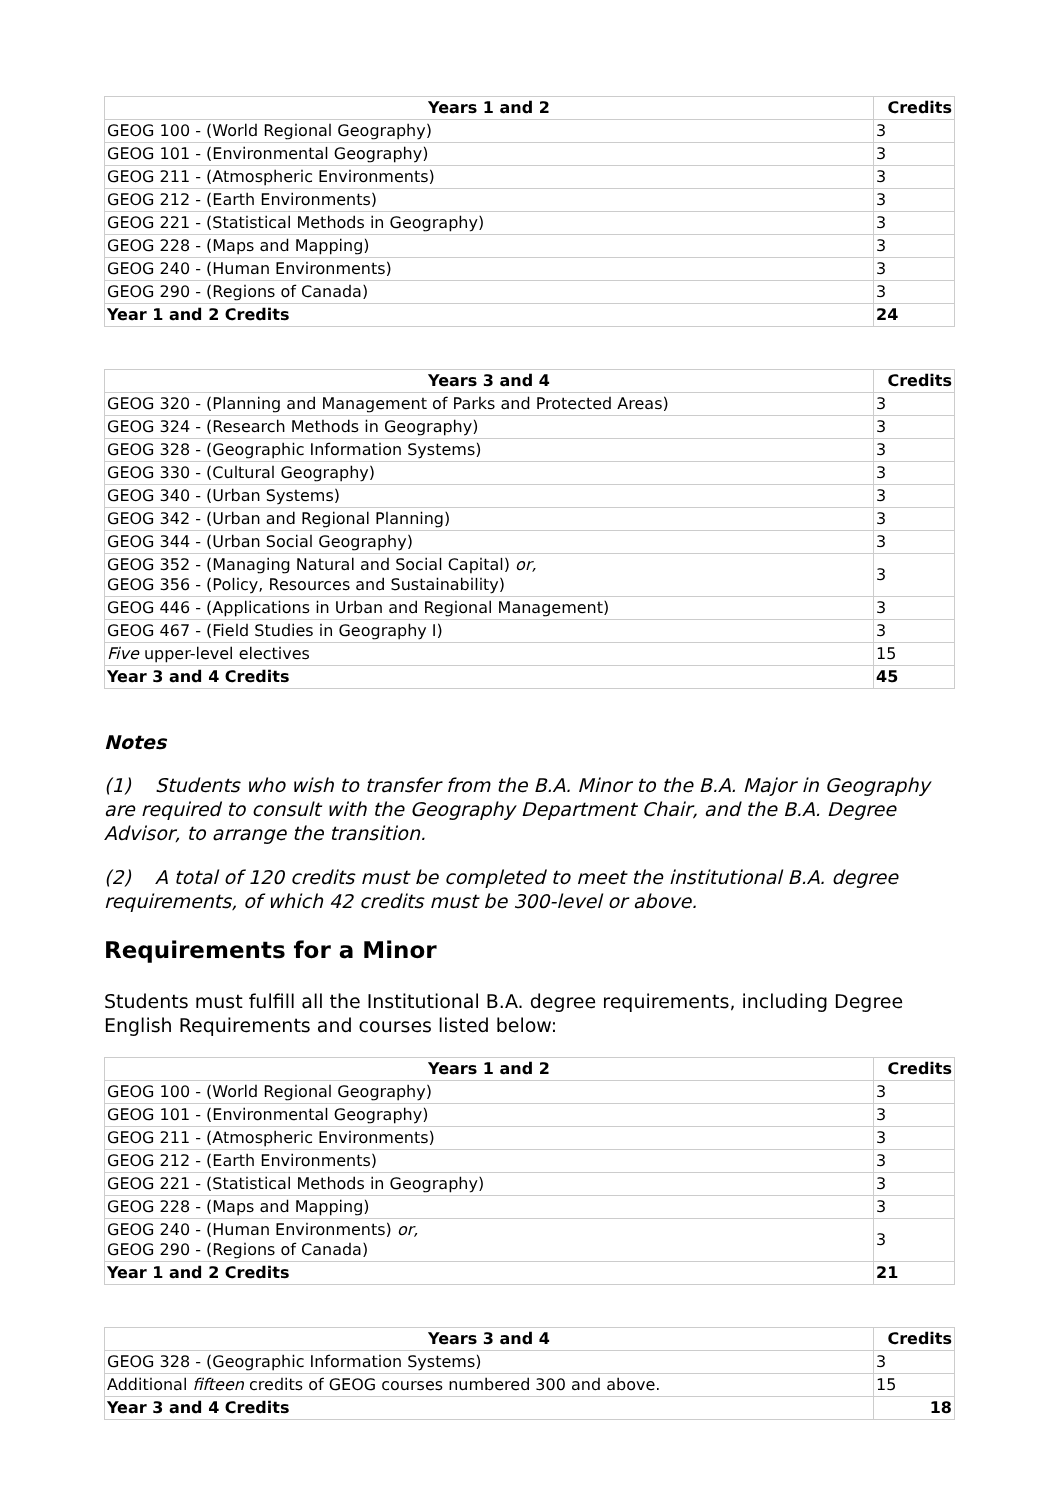| Years 1 and 2 | Credits |
| --- | --- |
| GEOG 100 - (World Regional Geography) | 3 |
| GEOG 101 - (Environmental Geography) | 3 |
| GEOG 211 - (Atmospheric Environments) | 3 |
| GEOG 212 - (Earth Environments) | 3 |
| GEOG 221 - (Statistical Methods in Geography) | 3 |
| GEOG 228 - (Maps and Mapping) | 3 |
| GEOG 240 - (Human Environments) | 3 |
| GEOG 290 - (Regions of Canada) | 3 |
| Year 1 and 2 Credits | 24 |
| Years 3 and 4 | Credits |
| --- | --- |
| GEOG 320 - (Planning and Management of Parks and Protected Areas) | 3 |
| GEOG 324 - (Research Methods in Geography) | 3 |
| GEOG 328 - (Geographic Information Systems) | 3 |
| GEOG 330 - (Cultural Geography) | 3 |
| GEOG 340 - (Urban Systems) | 3 |
| GEOG 342 - (Urban and Regional Planning) | 3 |
| GEOG 344 - (Urban Social Geography) | 3 |
| GEOG 352 - (Managing Natural and Social Capital) or, GEOG 356 - (Policy, Resources and Sustainability) | 3 |
| GEOG 446 - (Applications in Urban and Regional Management) | 3 |
| GEOG 467 - (Field Studies in Geography I) | 3 |
| Five upper-level electives | 15 |
| Year 3 and 4 Credits | 45 |
Notes
(1) Students who wish to transfer from the B.A. Minor to the B.A. Major in Geography are required to consult with the Geography Department Chair, and the B.A. Degree Advisor, to arrange the transition.
(2) A total of 120 credits must be completed to meet the institutional B.A. degree requirements, of which 42 credits must be 300-level or above.
Requirements for a Minor
Students must fulfill all the Institutional B.A. degree requirements, including Degree English Requirements and courses listed below:
| Years 1 and 2 | Credits |
| --- | --- |
| GEOG 100 - (World Regional Geography) | 3 |
| GEOG 101 - (Environmental Geography) | 3 |
| GEOG 211 - (Atmospheric Environments) | 3 |
| GEOG 212 - (Earth Environments) | 3 |
| GEOG 221 - (Statistical Methods in Geography) | 3 |
| GEOG 228 - (Maps and Mapping) | 3 |
| GEOG 240 - (Human Environments) or, GEOG 290 - (Regions of Canada) | 3 |
| Year 1 and 2 Credits | 21 |
| Years 3 and 4 | Credits |
| --- | --- |
| GEOG 328 - (Geographic Information Systems) | 3 |
| Additional fifteen credits of GEOG courses numbered 300 and above. | 15 |
| Year 3 and 4 Credits | 18 |